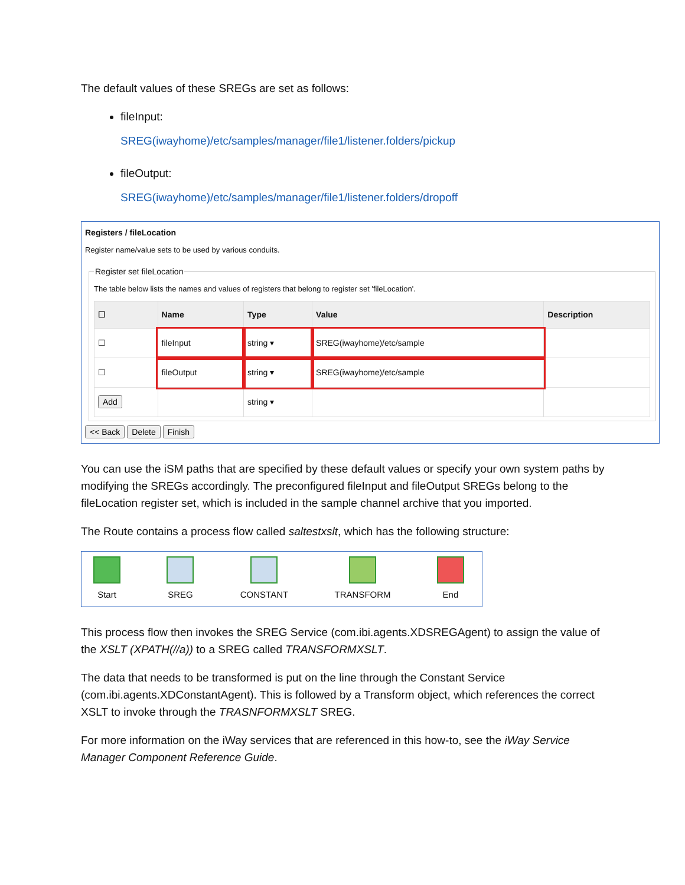The default values of these SREGs are set as follows:
fileInput:
SREG(iwayhome)/etc/samples/manager/file1/listener.folders/pickup
fileOutput:
SREG(iwayhome)/etc/samples/manager/file1/listener.folders/dropoff
Registers / fileLocation
Register name/value sets to be used by various conduits. Register set fileLocation
The table below lists the names and values of registers that belong to register set 'fileLocation'.
| ☐ | Name | Type | Value | Description |
| --- | --- | --- | --- | --- |
| ☐ | fileInput | string ▾ | SREG(iwayhome)/etc/sample | |
| ☐ | fileOutput | string ▾ | SREG(iwayhome)/etc/sample | |
| Add | | string ▾ | | |
<< Back Delete Finish
You can use the iSM paths that are specified by these default values or specify your own system paths by modifying the SREGs accordingly. The preconfigured fileInput and fileOutput SREGs belong to the fileLocation register set, which is included in the sample channel archive that you imported.
The Route contains a process flow called saltestxslt, which has the following structure:
Start
SREG
CONSTANT
TRANSFORM
End
This process flow then invokes the SREG Service (com.ibi.agents.XDSREGAgent) to assign the value of the XSLT (XPATH(//a)) to a SREG called TRANSFORMXSLT.
The data that needs to be transformed is put on the line through the Constant Service (com.ibi.agents.XDConstantAgent). This is followed by a Transform object, which references the correct XSLT to invoke through the TRASNFORMXSLT SREG.
For more information on the iWay services that are referenced in this how-to, see the iWay Service Manager Component Reference Guide.